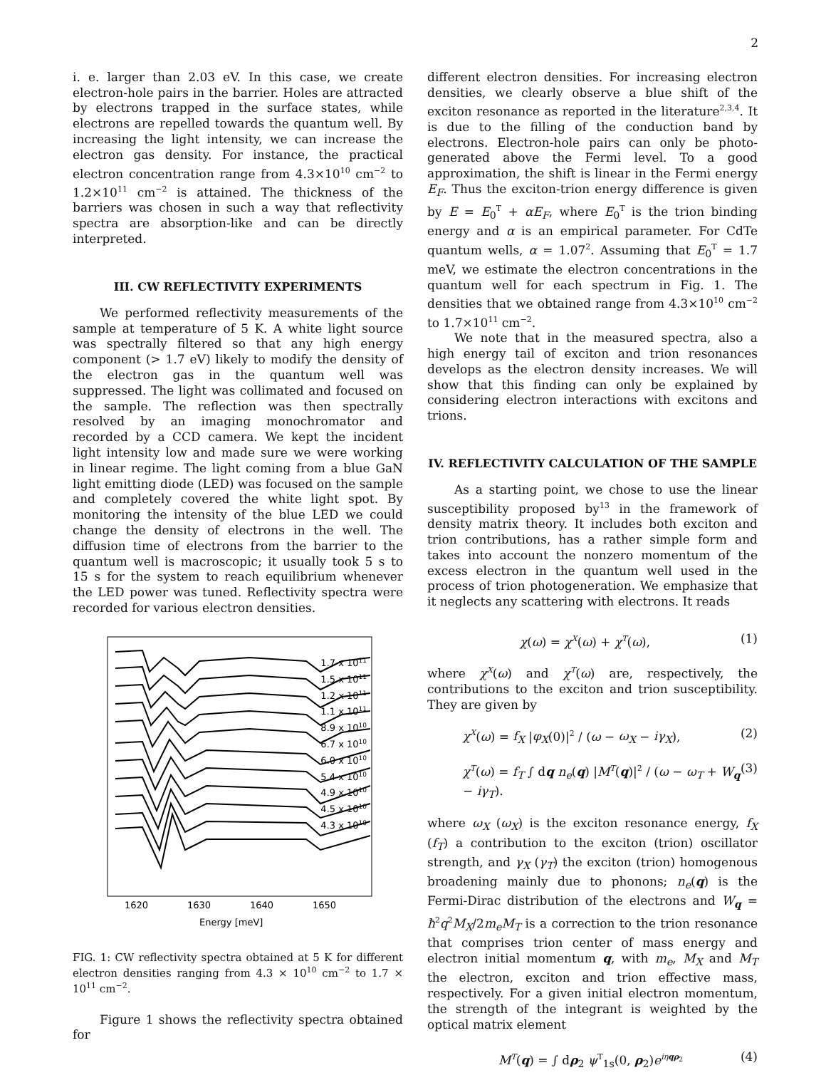2
i. e. larger than 2.03 eV. In this case, we create electron-hole pairs in the barrier. Holes are attracted by electrons trapped in the surface states, while electrons are repelled towards the quantum well. By increasing the light intensity, we can increase the electron gas density. For instance, the practical electron concentration range from 4.3×10<sup>10</sup> cm<sup>−2</sup> to 1.2×10<sup>11</sup> cm<sup>−2</sup> is attained. The thickness of the barriers was chosen in such a way that reflectivity spectra are absorption-like and can be directly interpreted.
III. CW REFLECTIVITY EXPERIMENTS
We performed reflectivity measurements of the sample at temperature of 5 K. A white light source was spectrally filtered so that any high energy component (> 1.7 eV) likely to modify the density of the electron gas in the quantum well was suppressed. The light was collimated and focused on the sample. The reflection was then spectrally resolved by an imaging monochromator and recorded by a CCD camera. We kept the incident light intensity low and made sure we were working in linear regime. The light coming from a blue GaN light emitting diode (LED) was focused on the sample and completely covered the white light spot. By monitoring the intensity of the blue LED we could change the density of electrons in the well. The diffusion time of electrons from the barrier to the quantum well is macroscopic; it usually took 5 s to 15 s for the system to reach equilibrium whenever the LED power was tuned. Reflectivity spectra were recorded for various electron densities.
1.7 x 1011
1.5 x 1011
1.2 x 1011
1.1 x 1011
8.9 x 1010
6.7 x 1010
6.0 x 1010
5.4 x 1010
4.9 x 1010
4.5 x 1010
4.3 x 1010
1620
1630
1640
1650
Energy [meV]
FIG. 1: CW reflectivity spectra obtained at 5 K for different electron densities ranging from 4.3 × 10<sup>10</sup> cm<sup>−2</sup> to 1.7 × 10<sup>11</sup> cm<sup>−2</sup>.
Figure 1 shows the reflectivity spectra obtained for
different electron densities. For increasing electron densities, we clearly observe a blue shift of the exciton resonance as reported in the literature<sup>2,3,4</sup>. It is due to the filling of the conduction band by electrons. Electron-hole pairs can only be photo-generated above the Fermi level. To a good approximation, the shift is linear in the Fermi energy E<sub>F</sub>. Thus the exciton-trion energy difference is given by E = E<sub>0</sub><sup>T</sup> + αE<sub>F</sub>, where E<sub>0</sub><sup>T</sup> is the trion binding energy and α is an empirical parameter. For CdTe quantum wells, α = 1.07<sup>2</sup>. Assuming that E<sub>0</sub><sup>T</sup> = 1.7 meV, we estimate the electron concentrations in the quantum well for each spectrum in Fig. 1. The densities that we obtained range from 4.3×10<sup>10</sup> cm<sup>−2</sup> to 1.7×10<sup>11</sup> cm<sup>−2</sup>.
We note that in the measured spectra, also a high energy tail of exciton and trion resonances develops as the electron density increases. We will show that this finding can only be explained by considering electron interactions with excitons and trions.
IV. REFLECTIVITY CALCULATION OF THE SAMPLE
As a starting point, we chose to use the linear susceptibility proposed by<sup>13</sup> in the framework of density matrix theory. It includes both exciton and trion contributions, has a rather simple form and takes into account the nonzero momentum of the excess electron in the quantum well used in the process of trion photogeneration. We emphasize that it neglects any scattering with electrons. It reads
χ(ω) = χ<sup>X</sup>(ω) + χ<sup>T</sup>(ω), (1)
where χ<sup>X</sup>(ω) and χ<sup>T</sup>(ω) are, respectively, the contributions to the exciton and trion susceptibility. They are given by
χ<sup>X</sup>(ω) = f<sub>X</sub> |φ<sub>X</sub>(0)|<sup>2</sup> / (ω − ω<sub>X</sub> − iγ<sub>X</sub>), (2)
χ<sup>T</sup>(ω) = f<sub>T</sub> ∫ dq n<sub>e</sub>(q) |M<sup>T</sup>(q)|<sup>2</sup> / (ω − ω<sub>T</sub> + W<sub>q</sub> − iγ<sub>T</sub>). (3)
where ω<sub>X</sub> (ω<sub>X</sub>) is the exciton resonance energy, f<sub>X</sub> (f<sub>T</sub>) a contribution to the exciton (trion) oscillator strength, and γ<sub>X</sub> (γ<sub>T</sub>) the exciton (trion) homogenous broadening mainly due to phonons; n<sub>e</sub>(q) is the Fermi-Dirac distribution of the electrons and W<sub>q</sub> = ħ<sup>2</sup>q<sup>2</sup>M<sub>X</sub>/2m<sub>e</sub>M<sub>T</sub> is a correction to the trion resonance that comprises trion center of mass energy and electron initial momentum q, with m<sub>e</sub>, M<sub>X</sub> and M<sub>T</sub> the electron, exciton and trion effective mass, respectively. For a given initial electron momentum, the strength of the integrant is weighted by the optical matrix element
M<sup>T</sup>(q) = ∫ dρ<sub>2</sub> ψ<sup>T</sup><sub>1s</sub>(0, ρ<sub>2</sub>)e<sup>iη qρ<sub>2</sub></sup> (4)